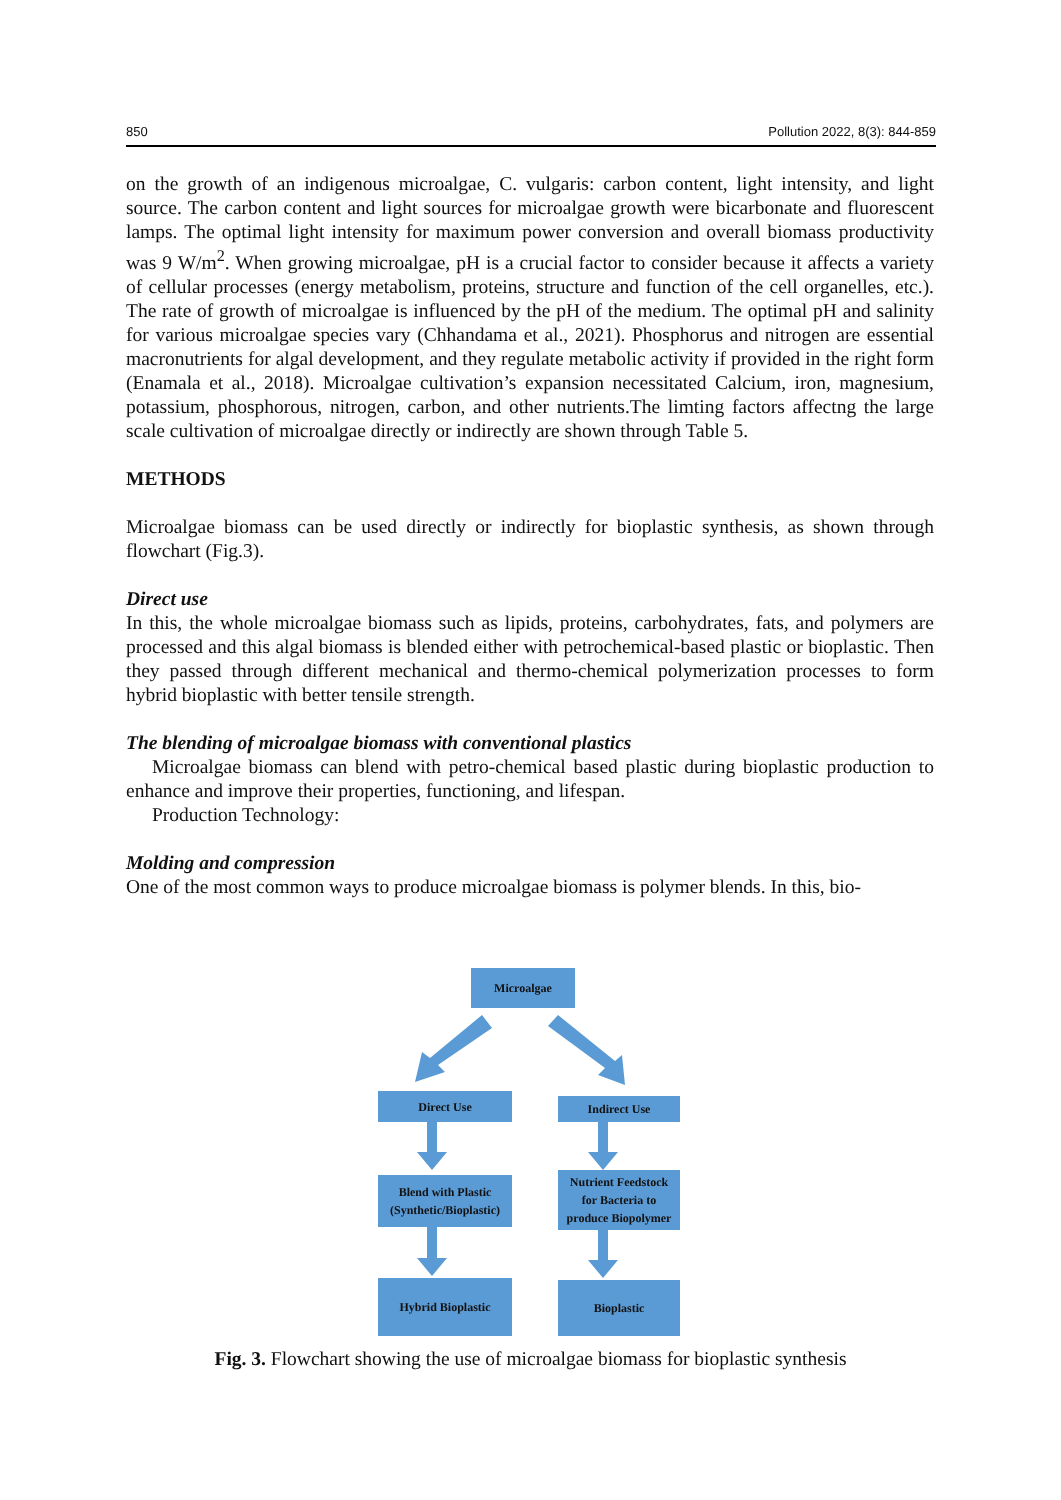850 Pollution 2022, 8(3): 844-859
on the growth of an indigenous microalgae, C. vulgaris: carbon content, light intensity, and light source. The carbon content and light sources for microalgae growth were bicarbonate and fluorescent lamps. The optimal light intensity for maximum power conversion and overall biomass productivity was 9 W/m<sup>2</sup>. When growing microalgae, pH is a crucial factor to consider because it affects a variety of cellular processes (energy metabolism, proteins, structure and function of the cell organelles, etc.). The rate of growth of microalgae is influenced by the pH of the medium. The optimal pH and salinity for various microalgae species vary (Chhandama et al., 2021). Phosphorus and nitrogen are essential macronutrients for algal development, and they regulate metabolic activity if provided in the right form (Enamala et al., 2018). Microalgae cultivation’s expansion necessitated Calcium, iron, magnesium, potassium, phosphorous, nitrogen, carbon, and other nutrients.The limting factors affectng the large scale cultivation of microalgae directly or indirectly are shown through Table 5.
METHODS
Microalgae biomass can be used directly or indirectly for bioplastic synthesis, as shown through flowchart (Fig.3).
Direct use
In this, the whole microalgae biomass such as lipids, proteins, carbohydrates, fats, and polymers are processed and this algal biomass is blended either with petrochemical-based plastic or bioplastic. Then they passed through different mechanical and thermo-chemical polymerization processes to form hybrid bioplastic with better tensile strength.
The blending of microalgae biomass with conventional plastics
Microalgae biomass can blend with petro-chemical based plastic during bioplastic production to enhance and improve their properties, functioning, and lifespan.
Production Technology:
Molding and compression
One of the most common ways to produce microalgae biomass is polymer blends. In this, bio-
Microalgae
Direct Use Indirect Use
Blend with Plastic
(Synthetic/Bioplastic)
Nutrient Feedstock
for Bacteria to
produce Biopolymer
Hybrid Bioplastic Bioplastic
Fig. 3. Flowchart showing the use of microalgae biomass for bioplastic synthesis